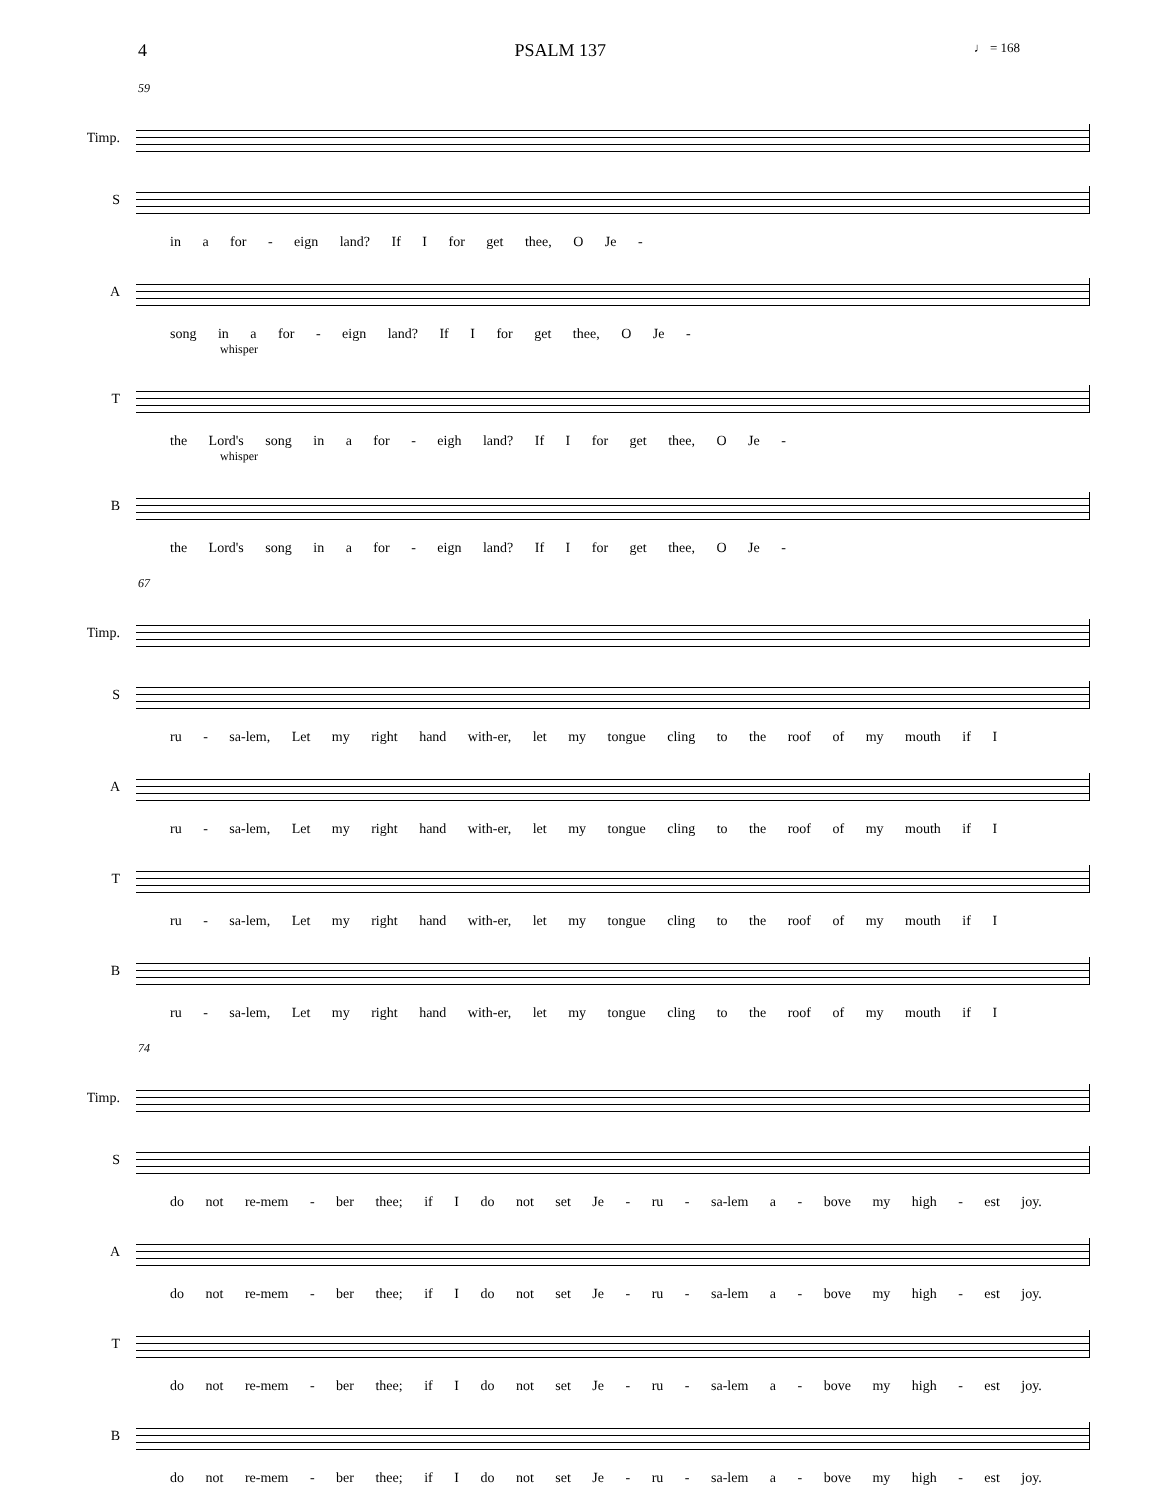4 PSALM 137 ♩ = 168
59
Timp.
S
in a for - eign land? If I for get thee, O Je -
A
song in a for - eign land? If I for get thee, O Je -
whisper
T
the Lord's song in a for - eigh land? If I for get thee, O Je -
whisper
B
the Lord's song in a for - eign land? If I for get thee, O Je -
67
Timp.
S
ru - sa-lem, Let my right hand with-er, let my tongue cling to the roof of my mouth if I
A
ru - sa-lem, Let my right hand with-er, let my tongue cling to the roof of my mouth if I
T
ru - sa-lem, Let my right hand with-er, let my tongue cling to the roof of my mouth if I
B
ru - sa-lem, Let my right hand with-er, let my tongue cling to the roof of my mouth if I
74
Timp.
S
do not re-mem - ber thee; if I do not set Je - ru - sa-lem a - bove my high - est joy.
A
do not re-mem - ber thee; if I do not set Je - ru - sa-lem a - bove my high - est joy.
T
do not re-mem - ber thee; if I do not set Je - ru - sa-lem a - bove my high - est joy.
B
do not re-mem - ber thee; if I do not set Je - ru - sa-lem a - bove my high - est joy.